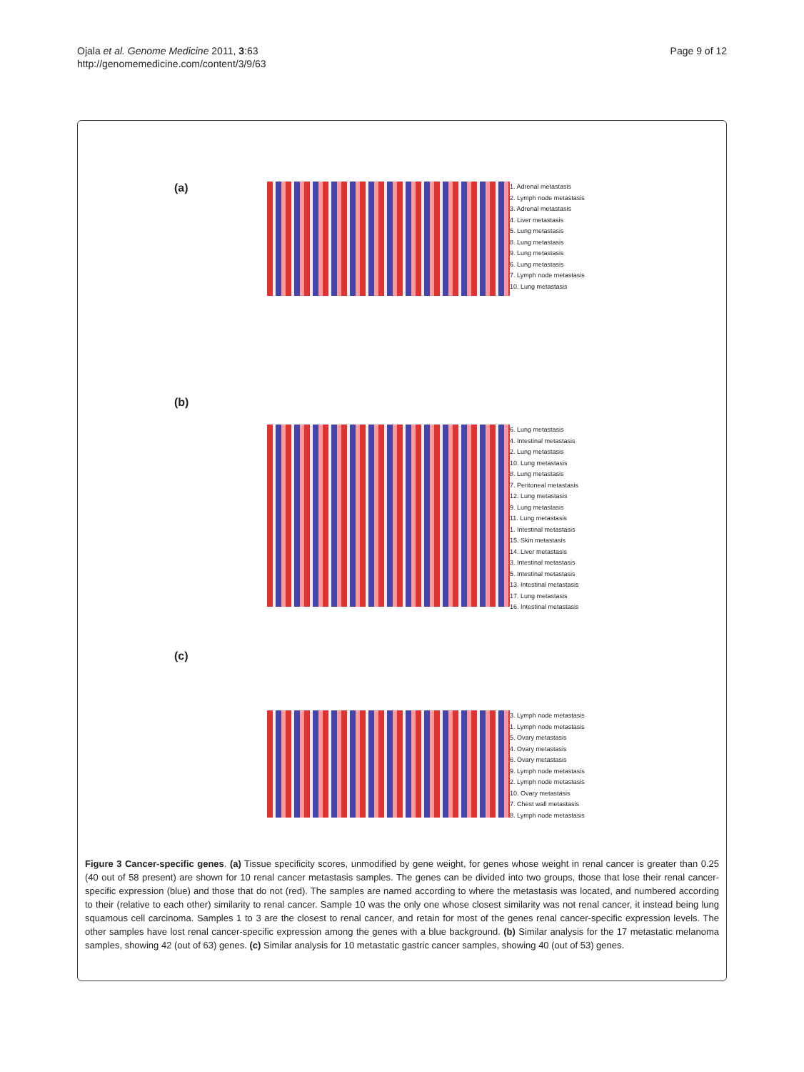Ojala et al. Genome Medicine 2011, 3:63
http://genomemedicine.com/content/3/9/63
Page 9 of 12
(a)
1. Adrenal metastasis
2. Lymph node metastasis
3. Adrenal metastasis
4. Liver metastasis
5. Lung metastasis
8. Lung metastasis
9. Lung metastasis
6. Lung metastasis
7. Lymph node metastasis
10. Lung metastasis
(b)
6. Lung metastasis
4. Intestinal metastasis
2. Lung metastasis
10. Lung metastasis
8. Lung metastasis
7. Peritoneal metastasis
12. Lung metastasis
9. Lung metastasis
11. Lung metastasis
1. Intestinal metastasis
15. Skin metastasis
14. Liver metastasis
3. Intestinal metastasis
5. Intestinal metastasis
13. Intestinal metastasis
17. Lung metastasis
16. Intestinal metastasis
(c)
3. Lymph node metastasis
1. Lymph node metastasis
5. Ovary metastasis
4. Ovary metastasis
6. Ovary metastasis
9. Lymph node metastasis
2. Lymph node metastasis
10. Ovary metastasis
7. Chest wall metastasis
8. Lymph node metastasis
Figure 3 Cancer-specific genes. (a) Tissue specificity scores, unmodified by gene weight, for genes whose weight in renal cancer is greater than 0.25 (40 out of 58 present) are shown for 10 renal cancer metastasis samples. The genes can be divided into two groups, those that lose their renal cancer-specific expression (blue) and those that do not (red). The samples are named according to where the metastasis was located, and numbered according to their (relative to each other) similarity to renal cancer. Sample 10 was the only one whose closest similarity was not renal cancer, it instead being lung squamous cell carcinoma. Samples 1 to 3 are the closest to renal cancer, and retain for most of the genes renal cancer-specific expression levels. The other samples have lost renal cancer-specific expression among the genes with a blue background. (b) Similar analysis for the 17 metastatic melanoma samples, showing 42 (out of 63) genes. (c) Similar analysis for 10 metastatic gastric cancer samples, showing 40 (out of 53) genes.